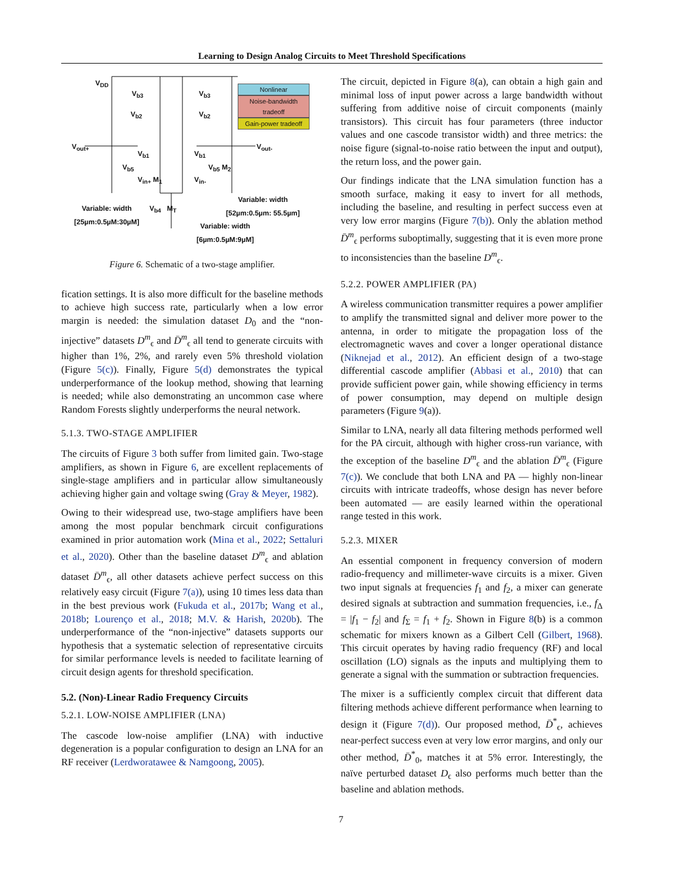Learning to Design Analog Circuits to Meet Threshold Specifications
Nonlinear
Noise-bandwidth tradeoff
Gain-power tradeoff
V<sub>DD</sub>
V<sub>b3</sub> V<sub>b3</sub>
V<sub>b2</sub> V<sub>b2</sub>
V<sub>out+</sub> V<sub>out-</sub>
V<sub>b1</sub> V<sub>b1</sub>
V<sub>b5</sub> V<sub>b5</sub> M<sub>2</sub>
V<sub>in+</sub> M<sub>1</sub> V<sub>in-</sub>
Variable: width
[52µm:0.5µm: 55.5µm] Variable: width
[25µm:0.5µM:30µM]
V<sub>b4</sub> M<sub>T</sub>
Variable: width
[6µm:0.5µM:9µM]
Figure 6. Schematic of a two-stage amplifier.
fication settings. It is also more difficult for the baseline methods to achieve high success rate, particularly when a low error margin is needed: the simulation dataset D<sub>0</sub> and the “non-injective” datasets D<sup>m</sup><sub>ϵ</sub> and D̄<sup>m</sup><sub>ϵ</sub> all tend to generate circuits with higher than 1%, 2%, and rarely even 5% threshold violation (Figure 5(c)). Finally, Figure 5(d) demonstrates the typical underperformance of the lookup method, showing that learning is needed; while also demonstrating an uncommon case where Random Forests slightly underperforms the neural network.
5.1.3. TWO-STAGE AMPLIFIER
The circuits of Figure 3 both suffer from limited gain. Two-stage amplifiers, as shown in Figure 6, are excellent replacements of single-stage amplifiers and in particular allow simultaneously achieving higher gain and voltage swing (Gray & Meyer, 1982).
Owing to their widespread use, two-stage amplifiers have been among the most popular benchmark circuit configurations examined in prior automation work (Mina et al., 2022; Settaluri et al., 2020). Other than the baseline dataset D<sup>m</sup><sub>ϵ</sub> and ablation dataset D̄<sup>m</sup><sub>ϵ</sub>, all other datasets achieve perfect success on this relatively easy circuit (Figure 7(a)), using 10 times less data than in the best previous work (Fukuda et al., 2017b; Wang et al., 2018b; Lourenço et al., 2018; M.V. & Harish, 2020b). The underperformance of the “non-injective” datasets supports our hypothesis that a systematic selection of representative circuits for similar performance levels is needed to facilitate learning of circuit design agents for threshold specification.
5.2. (Non)-Linear Radio Frequency Circuits
5.2.1. LOW-NOISE AMPLIFIER (LNA)
The cascode low-noise amplifier (LNA) with inductive degeneration is a popular configuration to design an LNA for an RF receiver (Lerdworatawee & Namgoong, 2005).
The circuit, depicted in Figure 8(a), can obtain a high gain and minimal loss of input power across a large bandwidth without suffering from additive noise of circuit components (mainly transistors). This circuit has four parameters (three inductor values and one cascode transistor width) and three metrics: the noise figure (signal-to-noise ratio between the input and output), the return loss, and the power gain.
Our findings indicate that the LNA simulation function has a smooth surface, making it easy to invert for all methods, including the baseline, and resulting in perfect success even at very low error margins (Figure 7(b)). Only the ablation method D̄<sup>m</sup><sub>ϵ</sub> performs suboptimally, suggesting that it is even more prone to inconsistencies than the baseline D<sup>m</sup><sub>ϵ</sub>.
5.2.2. POWER AMPLIFIER (PA)
A wireless communication transmitter requires a power amplifier to amplify the transmitted signal and deliver more power to the antenna, in order to mitigate the propagation loss of the electromagnetic waves and cover a longer operational distance (Niknejad et al., 2012). An efficient design of a two-stage differential cascode amplifier (Abbasi et al., 2010) that can provide sufficient power gain, while showing efficiency in terms of power consumption, may depend on multiple design parameters (Figure 9(a)).
Similar to LNA, nearly all data filtering methods performed well for the PA circuit, although with higher cross-run variance, with the exception of the baseline D<sup>m</sup><sub>ϵ</sub> and the ablation D̄<sup>m</sup><sub>ϵ</sub> (Figure 7(c)). We conclude that both LNA and PA — highly non-linear circuits with intricate tradeoffs, whose design has never before been automated — are easily learned within the operational range tested in this work.
5.2.3. MIXER
An essential component in frequency conversion of modern radio-frequency and millimeter-wave circuits is a mixer. Given two input signals at frequencies f<sub>1</sub> and f<sub>2</sub>, a mixer can generate desired signals at subtraction and summation frequencies, i.e., f<sub>Δ</sub> = |f<sub>1</sub> − f<sub>2</sub>| and f<sub>Σ</sub> = f<sub>1</sub> + f<sub>2</sub>. Shown in Figure 8(b) is a common schematic for mixers known as a Gilbert Cell (Gilbert, 1968). This circuit operates by having radio frequency (RF) and local oscillation (LO) signals as the inputs and multiplying them to generate a signal with the summation or subtraction frequencies.
The mixer is a sufficiently complex circuit that different data filtering methods achieve different performance when learning to design it (Figure 7(d)). Our proposed method, D̄<sup>*</sup><sub>ϵ</sub>, achieves near-perfect success even at very low error margins, and only our other method, D̄<sup>*</sup><sub>0</sub>, matches it at 5% error. Interestingly, the naïve perturbed dataset D<sub>ϵ</sub> also performs much better than the baseline and ablation methods.
7